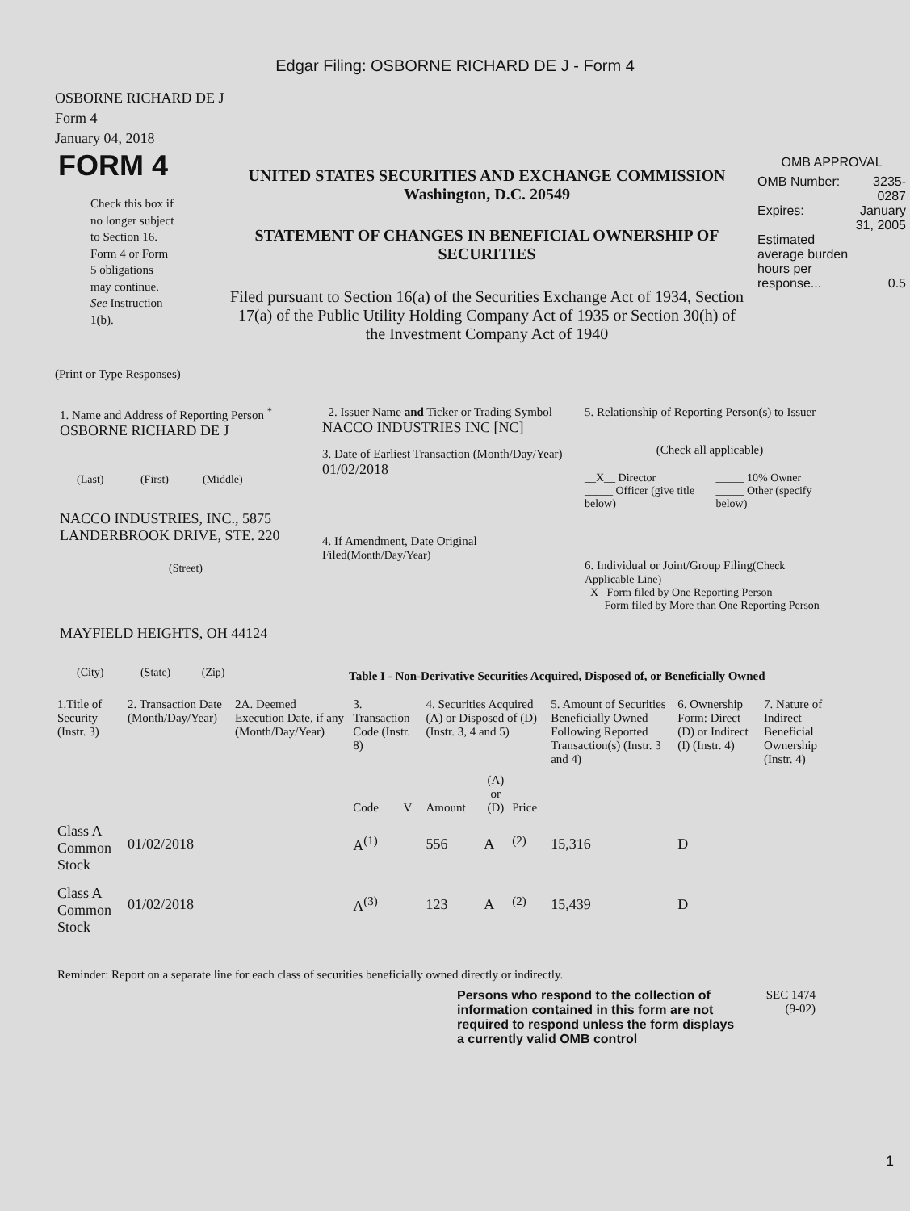Edgar Filing: OSBORNE RICHARD DE J - Form 4
OSBORNE RICHARD DE J
Form 4
January 04, 2018
FORM 4
Check this box if no longer subject to Section 16. Form 4 or Form 5 obligations may continue. See Instruction 1(b).
UNITED STATES SECURITIES AND EXCHANGE COMMISSION
Washington, D.C. 20549
STATEMENT OF CHANGES IN BENEFICIAL OWNERSHIP OF SECURITIES
Filed pursuant to Section 16(a) of the Securities Exchange Act of 1934, Section 17(a) of the Public Utility Holding Company Act of 1935 or Section 30(h) of the Investment Company Act of 1940
OMB APPROVAL
| OMB Number: | 3235-0287 |
| Expires: | January 31, 2005 |
| Estimated average burden hours per response... | 0.5 |
(Print or Type Responses)
1. Name and Address of Reporting Person <sup>*</sup>
OSBORNE RICHARD DE J
(Last) (First) (Middle)
NACCO INDUSTRIES, INC., 5875 LANDERBROOK DRIVE, STE. 220
(Street)
MAYFIELD HEIGHTS, OH 44124
(City) (State) (Zip)
2. Issuer Name and Ticker or Trading Symbol
NACCO INDUSTRIES INC [NC]
3. Date of Earliest Transaction (Month/Day/Year)
01/02/2018
4. If Amendment, Date Original Filed(Month/Day/Year)
5. Relationship of Reporting Person(s) to Issuer
(Check all applicable)
| __X__ Director _____ Officer (give title below) | _____ 10% Owner _____ Other (specify below) |
6. Individual or Joint/Group Filing(Check Applicable Line)
_X_ Form filed by One Reporting Person
___ Form filed by More than One Reporting Person
Table I - Non-Derivative Securities Acquired, Disposed of, or Beneficially Owned
| 1.Title of Security (Instr. 3) | 2. Transaction Date (Month/Day/Year) | 2A. Deemed Execution Date, if any (Month/Day/Year) | 3. Transaction Code (Instr. 8) | | 4. Securities Acquired (A) or Disposed of (D) (Instr. 3, 4 and 5) | | | 5. Amount of Securities Beneficially Owned Following Reported Transaction(s) (Instr. 3 and 4) | 6. Ownership Form: Direct (D) or Indirect (I) (Instr. 4) | 7. Nature of Indirect Beneficial Ownership (Instr. 4) |
| --- | --- | --- | --- | --- | --- | --- | --- | --- | --- | --- |
| | | | Code | V | Amount | (A) or (D) | Price | | | |
| Class A Common Stock | 01/02/2018 | | A<sup>(1)</sup> | | 556 | A | <sup>(2)</sup> | 15,316 | D | |
| Class A Common Stock | 01/02/2018 | | A<sup>(3)</sup> | | 123 | A | <sup>(2)</sup> | 15,439 | D | |
Reminder: Report on a separate line for each class of securities beneficially owned directly or indirectly.
Persons who respond to the collection of information contained in this form are not required to respond unless the form displays a currently valid OMB control
SEC 1474
(9-02)
1